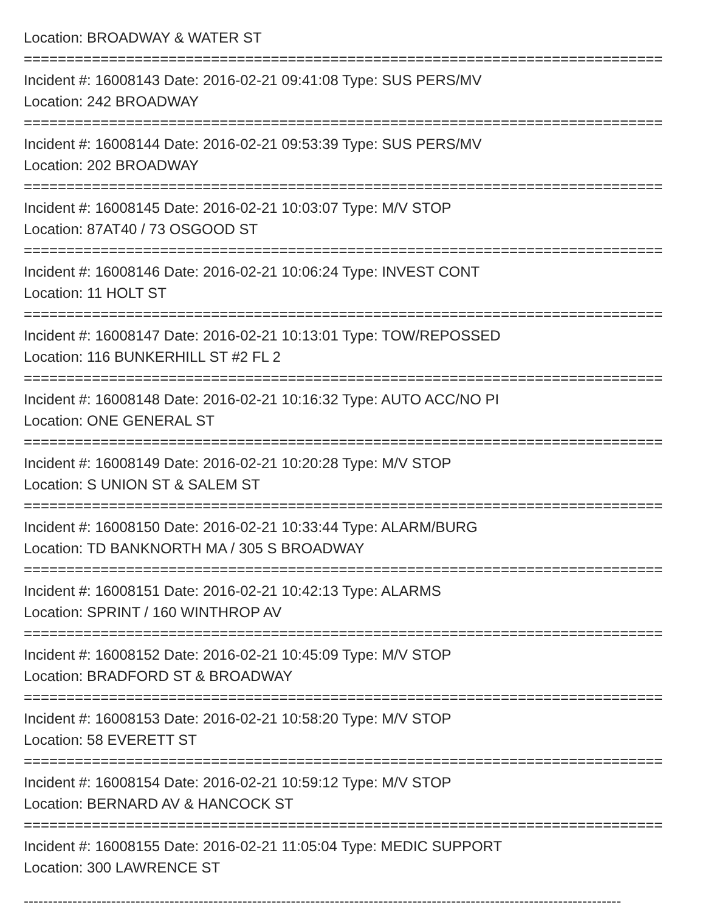Location: BROADWAY & WATER ST
===========================================================================
Incident #: 16008143 Date: 2016-02-21 09:41:08 Type: SUS PERS/MV
Location: 242 BROADWAY
===========================================================================
Incident #: 16008144 Date: 2016-02-21 09:53:39 Type: SUS PERS/MV
Location: 202 BROADWAY
===========================================================================
Incident #: 16008145 Date: 2016-02-21 10:03:07 Type: M/V STOP
Location: 87AT40 / 73 OSGOOD ST
===========================================================================
Incident #: 16008146 Date: 2016-02-21 10:06:24 Type: INVEST CONT
Location: 11 HOLT ST
===========================================================================
Incident #: 16008147 Date: 2016-02-21 10:13:01 Type: TOW/REPOSSED
Location: 116 BUNKERHILL ST #2 FL 2
===========================================================================
Incident #: 16008148 Date: 2016-02-21 10:16:32 Type: AUTO ACC/NO PI
Location: ONE GENERAL ST
===========================================================================
Incident #: 16008149 Date: 2016-02-21 10:20:28 Type: M/V STOP
Location: S UNION ST & SALEM ST
===========================================================================
Incident #: 16008150 Date: 2016-02-21 10:33:44 Type: ALARM/BURG
Location: TD BANKNORTH MA / 305 S BROADWAY
===========================================================================
Incident #: 16008151 Date: 2016-02-21 10:42:13 Type: ALARMS
Location: SPRINT / 160 WINTHROP AV
===========================================================================
Incident #: 16008152 Date: 2016-02-21 10:45:09 Type: M/V STOP
Location: BRADFORD ST & BROADWAY
===========================================================================
Incident #: 16008153 Date: 2016-02-21 10:58:20 Type: M/V STOP
Location: 58 EVERETT ST
===========================================================================
Incident #: 16008154 Date: 2016-02-21 10:59:12 Type: M/V STOP
Location: BERNARD AV & HANCOCK ST
===========================================================================
Incident #: 16008155 Date: 2016-02-21 11:05:04 Type: MEDIC SUPPORT
Location: 300 LAWRENCE ST
---------------------------------------------------------------------------------------------------------------------------